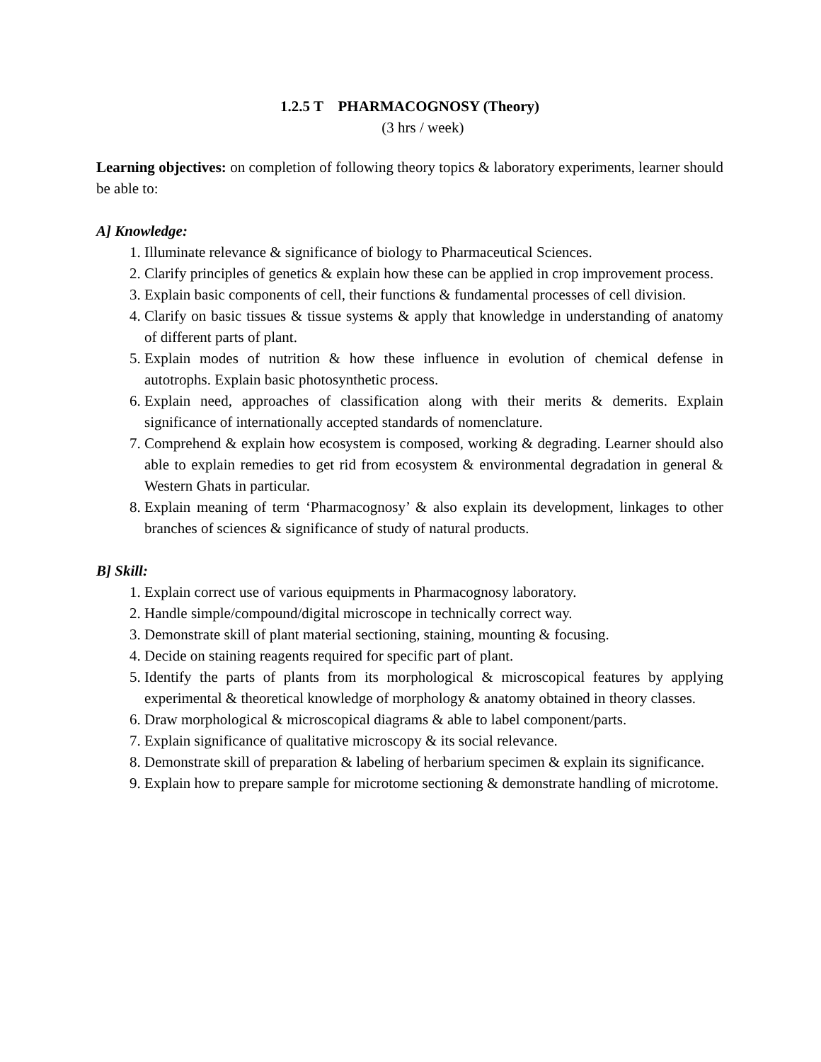1.2.5 T PHARMACOGNOSY (Theory)
(3 hrs / week)
Learning objectives: on completion of following theory topics & laboratory experiments, learner should be able to:
A] Knowledge:
1. Illuminate relevance & significance of biology to Pharmaceutical Sciences.
2. Clarify principles of genetics & explain how these can be applied in crop improvement process.
3. Explain basic components of cell, their functions & fundamental processes of cell division.
4. Clarify on basic tissues & tissue systems & apply that knowledge in understanding of anatomy of different parts of plant.
5. Explain modes of nutrition & how these influence in evolution of chemical defense in autotrophs. Explain basic photosynthetic process.
6. Explain need, approaches of classification along with their merits & demerits. Explain significance of internationally accepted standards of nomenclature.
7. Comprehend & explain how ecosystem is composed, working & degrading. Learner should also able to explain remedies to get rid from ecosystem & environmental degradation in general & Western Ghats in particular.
8. Explain meaning of term ‘Pharmacognosy’ & also explain its development, linkages to other branches of sciences & significance of study of natural products.
B] Skill:
1. Explain correct use of various equipments in Pharmacognosy laboratory.
2. Handle simple/compound/digital microscope in technically correct way.
3. Demonstrate skill of plant material sectioning, staining, mounting & focusing.
4. Decide on staining reagents required for specific part of plant.
5. Identify the parts of plants from its morphological & microscopical features by applying experimental & theoretical knowledge of morphology & anatomy obtained in theory classes.
6. Draw morphological & microscopical diagrams & able to label component/parts.
7. Explain significance of qualitative microscopy & its social relevance.
8. Demonstrate skill of preparation & labeling of herbarium specimen & explain its significance.
9. Explain how to prepare sample for microtome sectioning & demonstrate handling of microtome.